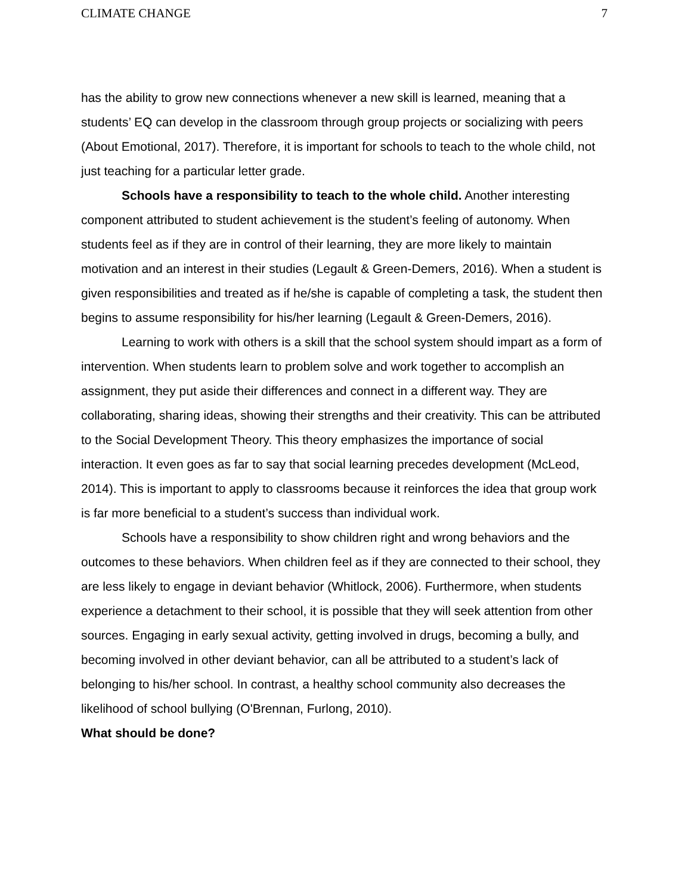CLIMATE CHANGE 7
has the ability to grow new connections whenever a new skill is learned, meaning that a students’ EQ can develop in the classroom through group projects or socializing with peers (About Emotional, 2017). Therefore, it is important for schools to teach to the whole child, not just teaching for a particular letter grade.
Schools have a responsibility to teach to the whole child. Another interesting component attributed to student achievement is the student’s feeling of autonomy. When students feel as if they are in control of their learning, they are more likely to maintain motivation and an interest in their studies (Legault & Green-Demers, 2016). When a student is given responsibilities and treated as if he/she is capable of completing a task, the student then begins to assume responsibility for his/her learning (Legault & Green-Demers, 2016).
Learning to work with others is a skill that the school system should impart as a form of intervention. When students learn to problem solve and work together to accomplish an assignment, they put aside their differences and connect in a different way. They are collaborating, sharing ideas, showing their strengths and their creativity. This can be attributed to the Social Development Theory. This theory emphasizes the importance of social interaction. It even goes as far to say that social learning precedes development (McLeod, 2014). This is important to apply to classrooms because it reinforces the idea that group work is far more beneficial to a student’s success than individual work.
Schools have a responsibility to show children right and wrong behaviors and the outcomes to these behaviors. When children feel as if they are connected to their school, they are less likely to engage in deviant behavior (Whitlock, 2006). Furthermore, when students experience a detachment to their school, it is possible that they will seek attention from other sources. Engaging in early sexual activity, getting involved in drugs, becoming a bully, and becoming involved in other deviant behavior, can all be attributed to a student’s lack of belonging to his/her school. In contrast, a healthy school community also decreases the likelihood of school bullying (O'Brennan, Furlong, 2010).
What should be done?